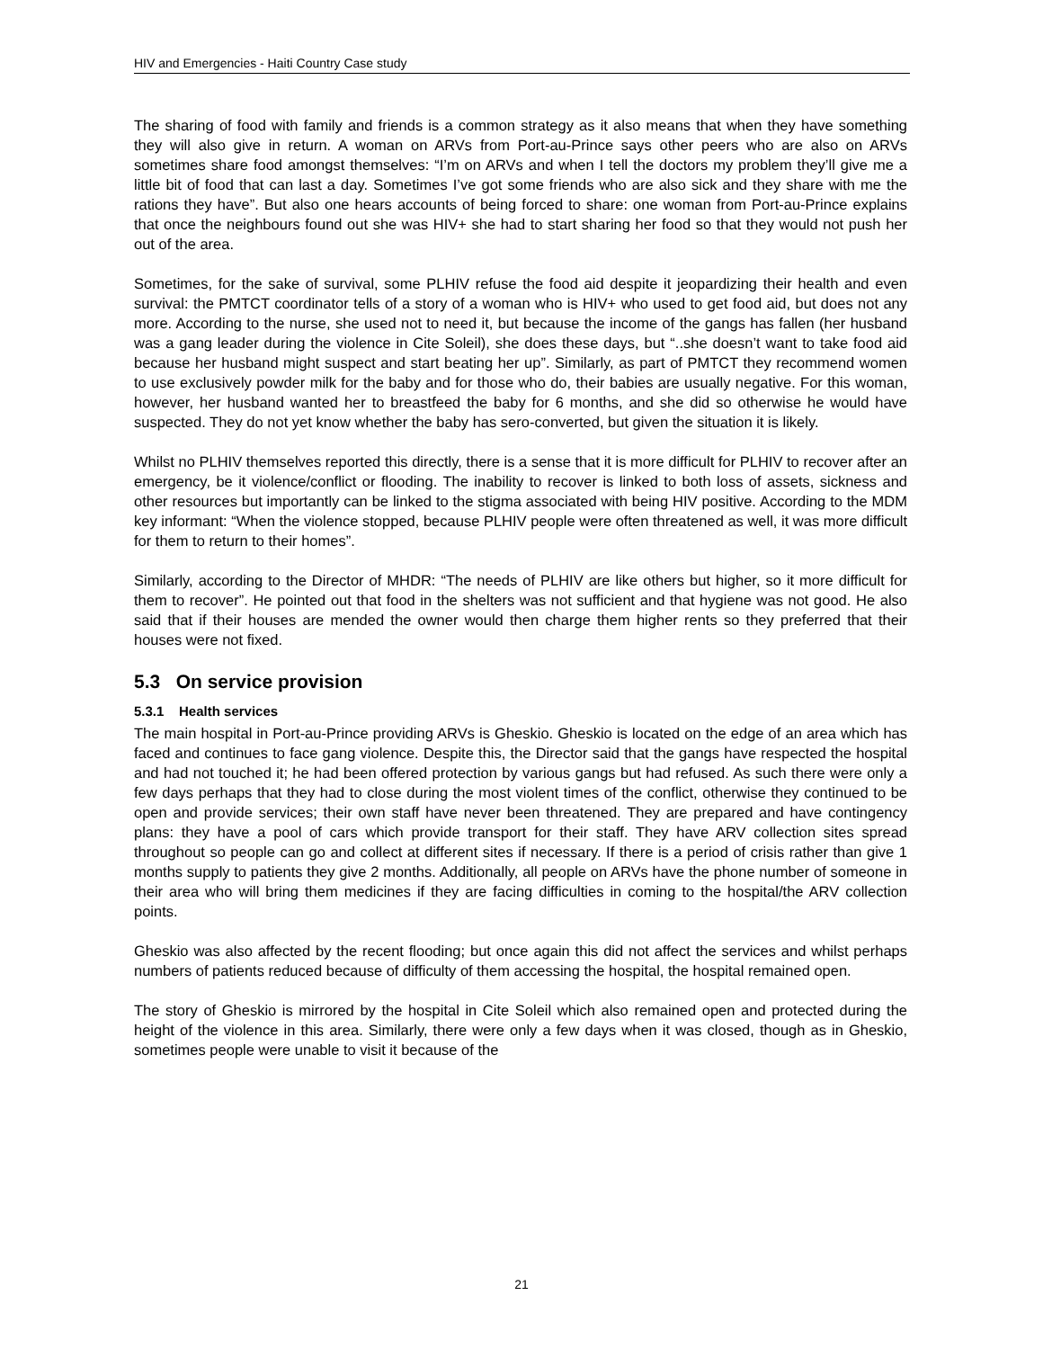HIV and Emergencies - Haiti Country Case study
The sharing of food with family and friends is a common strategy as it also means that when they have something they will also give in return. A woman on ARVs from Port-au-Prince says other peers who are also on ARVs sometimes share food amongst themselves: “I’m on ARVs and when I tell the doctors my problem they’ll give me a little bit of food that can last a day. Sometimes I’ve got some friends who are also sick and they share with me the rations they have”. But also one hears accounts of being forced to share: one woman from Port-au-Prince explains that once the neighbours found out she was HIV+ she had to start sharing her food so that they would not push her out of the area.
Sometimes, for the sake of survival, some PLHIV refuse the food aid despite it jeopardizing their health and even survival: the PMTCT coordinator tells of a story of a woman who is HIV+ who used to get food aid, but does not any more. According to the nurse, she used not to need it, but because the income of the gangs has fallen (her husband was a gang leader during the violence in Cite Soleil), she does these days, but “..she doesn’t want to take food aid because her husband might suspect and start beating her up”. Similarly, as part of PMTCT they recommend women to use exclusively powder milk for the baby and for those who do, their babies are usually negative. For this woman, however, her husband wanted her to breastfeed the baby for 6 months, and she did so otherwise he would have suspected. They do not yet know whether the baby has sero-converted, but given the situation it is likely.
Whilst no PLHIV themselves reported this directly, there is a sense that it is more difficult for PLHIV to recover after an emergency, be it violence/conflict or flooding. The inability to recover is linked to both loss of assets, sickness and other resources but importantly can be linked to the stigma associated with being HIV positive. According to the MDM key informant: “When the violence stopped, because PLHIV people were often threatened as well, it was more difficult for them to return to their homes”.
Similarly, according to the Director of MHDR: “The needs of PLHIV are like others but higher, so it more difficult for them to recover”. He pointed out that food in the shelters was not sufficient and that hygiene was not good. He also said that if their houses are mended the owner would then charge them higher rents so they preferred that their houses were not fixed.
5.3 On service provision
5.3.1 Health services
The main hospital in Port-au-Prince providing ARVs is Gheskio. Gheskio is located on the edge of an area which has faced and continues to face gang violence. Despite this, the Director said that the gangs have respected the hospital and had not touched it; he had been offered protection by various gangs but had refused. As such there were only a few days perhaps that they had to close during the most violent times of the conflict, otherwise they continued to be open and provide services; their own staff have never been threatened. They are prepared and have contingency plans: they have a pool of cars which provide transport for their staff. They have ARV collection sites spread throughout so people can go and collect at different sites if necessary. If there is a period of crisis rather than give 1 months supply to patients they give 2 months. Additionally, all people on ARVs have the phone number of someone in their area who will bring them medicines if they are facing difficulties in coming to the hospital/the ARV collection points.
Gheskio was also affected by the recent flooding; but once again this did not affect the services and whilst perhaps numbers of patients reduced because of difficulty of them accessing the hospital, the hospital remained open.
The story of Gheskio is mirrored by the hospital in Cite Soleil which also remained open and protected during the height of the violence in this area. Similarly, there were only a few days when it was closed, though as in Gheskio, sometimes people were unable to visit it because of the
21